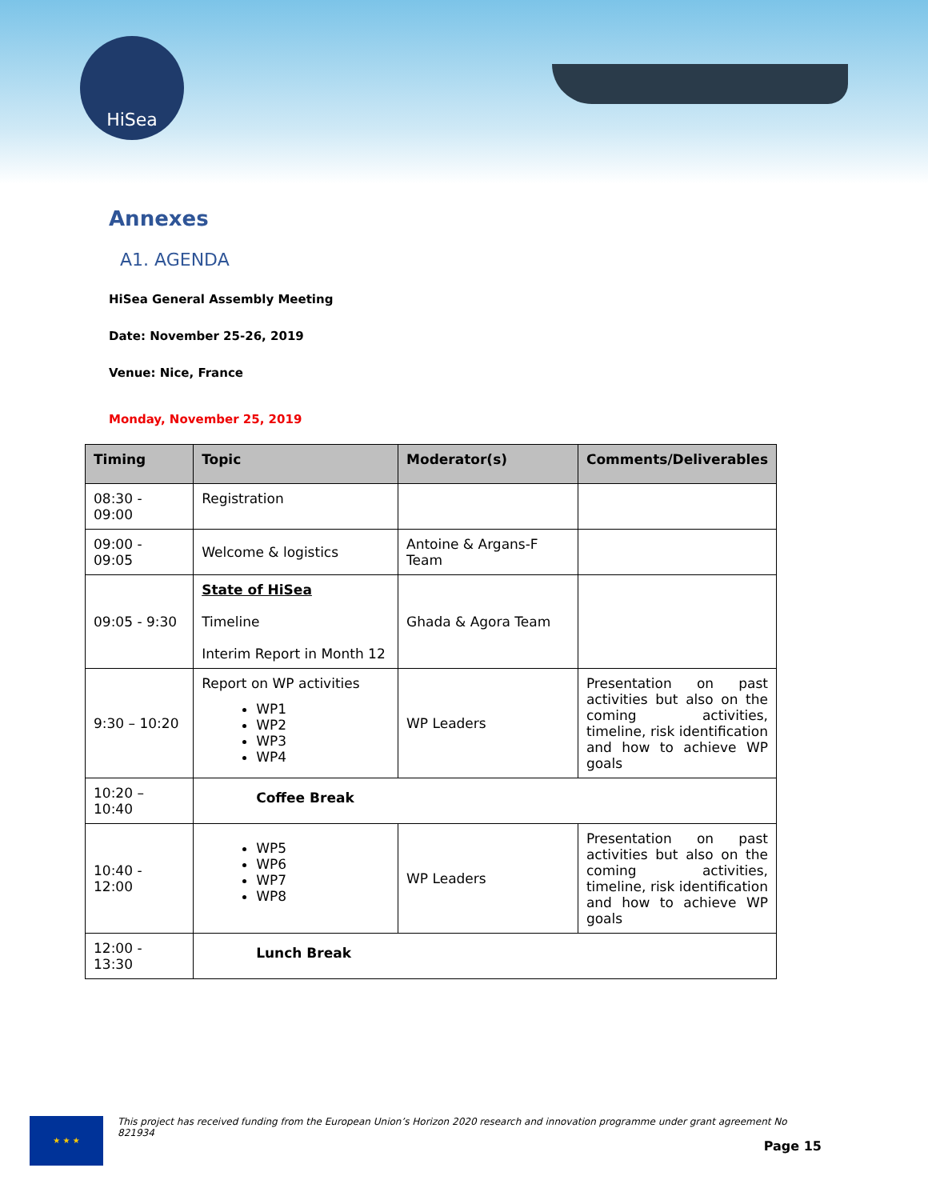HiSea
Annexes
A1. AGENDA
HiSea General Assembly Meeting
Date: November 25-26, 2019
Venue: Nice, France
Monday, November 25, 2019
| Timing | Topic | Moderator(s) | Comments/Deliverables |
| --- | --- | --- | --- |
| 08:30 - 09:00 | Registration | | |
| 09:00 - 09:05 | Welcome & logistics | Antoine & Argans-F Team | |
| 09:05 - 9:30 | State of HiSea Timeline Interim Report in Month 12 | Ghada & Agora Team | |
| 9:30 – 10:20 | Report on WP activities WP1 WP2 WP3 WP4 | WP Leaders | Presentation on past activities but also on the coming activities, timeline, risk identification and how to achieve WP goals |
| 10:20 – 10:40 | Coffee Break | | |
| 10:40 - 12:00 | WP5 WP6 WP7 WP8 | WP Leaders | Presentation on past activities but also on the coming activities, timeline, risk identification and how to achieve WP goals |
| 12:00 - 13:30 | Lunch Break | | |
★ ★ ★
This project has received funding from the European Union’s Horizon 2020 research and innovation programme under grant agreement No 821934
Page 15